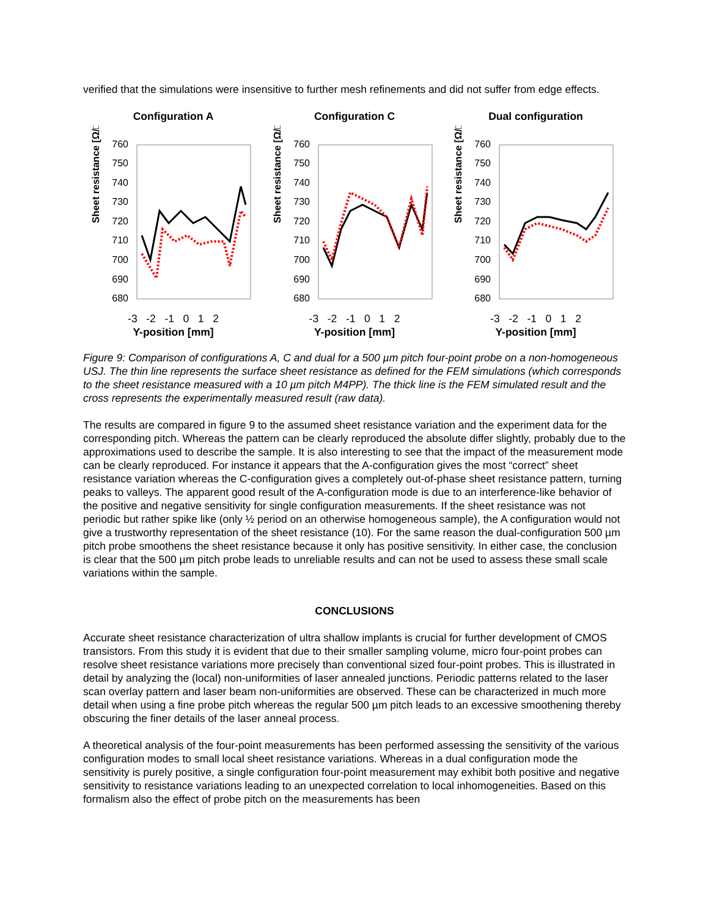verified that the simulations were insensitive to further mesh refinements and did not suffer from edge effects.
Configuration A
Sheet resistance [Ω/□]
760
750
740
730
720
710
700
690
680
-3 -2 -1 0 1 2
Y-position [mm]
Configuration C
Sheet resistance [Ω/□]
760
750
740
730
720
710
700
690
680
-3 -2 -1 0 1 2
Y-position [mm]
Dual configuration
Sheet resistance [Ω/□]
760
750
740
730
720
710
700
690
680
-3 -2 -1 0 1 2
Y-position [mm]
Figure 9: Comparison of configurations A, C and dual for a 500 µm pitch four-point probe on a non-homogeneous USJ. The thin line represents the surface sheet resistance as defined for the FEM simulations (which corresponds to the sheet resistance measured with a 10 µm pitch M4PP). The thick line is the FEM simulated result and the cross represents the experimentally measured result (raw data).
The results are compared in figure 9 to the assumed sheet resistance variation and the experiment data for the corresponding pitch. Whereas the pattern can be clearly reproduced the absolute differ slightly, probably due to the approximations used to describe the sample. It is also interesting to see that the impact of the measurement mode can be clearly reproduced. For instance it appears that the A-configuration gives the most “correct” sheet resistance variation whereas the C-configuration gives a completely out-of-phase sheet resistance pattern, turning peaks to valleys. The apparent good result of the A-configuration mode is due to an interference-like behavior of the positive and negative sensitivity for single configuration measurements. If the sheet resistance was not periodic but rather spike like (only ½ period on an otherwise homogeneous sample), the A configuration would not give a trustworthy representation of the sheet resistance (10). For the same reason the dual-configuration 500 µm pitch probe smoothens the sheet resistance because it only has positive sensitivity. In either case, the conclusion is clear that the 500 µm pitch probe leads to unreliable results and can not be used to assess these small scale variations within the sample.
CONCLUSIONS
Accurate sheet resistance characterization of ultra shallow implants is crucial for further development of CMOS transistors. From this study it is evident that due to their smaller sampling volume, micro four-point probes can resolve sheet resistance variations more precisely than conventional sized four-point probes. This is illustrated in detail by analyzing the (local) non-uniformities of laser annealed junctions. Periodic patterns related to the laser scan overlay pattern and laser beam non-uniformities are observed. These can be characterized in much more detail when using a fine probe pitch whereas the regular 500 µm pitch leads to an excessive smoothening thereby obscuring the finer details of the laser anneal process.
A theoretical analysis of the four-point measurements has been performed assessing the sensitivity of the various configuration modes to small local sheet resistance variations. Whereas in a dual configuration mode the sensitivity is purely positive, a single configuration four-point measurement may exhibit both positive and negative sensitivity to resistance variations leading to an unexpected correlation to local inhomogeneities. Based on this formalism also the effect of probe pitch on the measurements has been